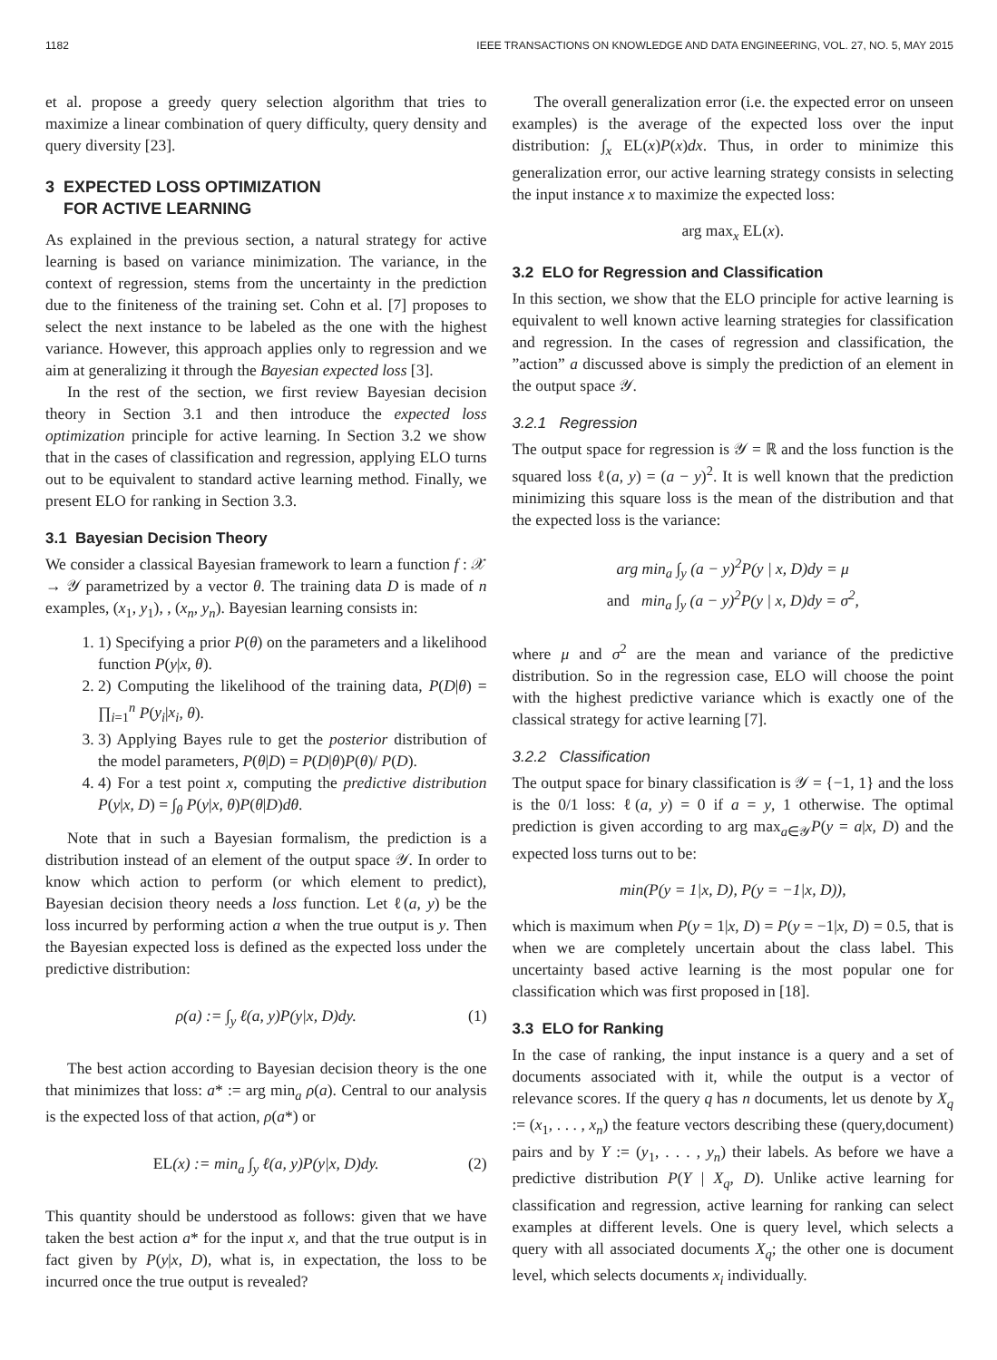1182 IEEE TRANSACTIONS ON KNOWLEDGE AND DATA ENGINEERING, VOL. 27, NO. 5, MAY 2015
et al. propose a greedy query selection algorithm that tries to maximize a linear combination of query difficulty, query density and query diversity [23].
3 EXPECTED LOSS OPTIMIZATION
FOR ACTIVE LEARNING
As explained in the previous section, a natural strategy for active learning is based on variance minimization. The variance, in the context of regression, stems from the uncertainty in the prediction due to the finiteness of the training set. Cohn et al. [7] proposes to select the next instance to be labeled as the one with the highest variance. However, this approach applies only to regression and we aim at generalizing it through the Bayesian expected loss [3].
In the rest of the section, we first review Bayesian decision theory in Section 3.1 and then introduce the expected loss optimization principle for active learning. In Section 3.2 we show that in the cases of classification and regression, applying ELO turns out to be equivalent to standard active learning method. Finally, we present ELO for ranking in Section 3.3.
3.1 Bayesian Decision Theory
We consider a classical Bayesian framework to learn a function f : 𝒳 → 𝒴 parametrized by a vector θ. The training data D is made of n examples, (x<sub>1</sub>, y<sub>1</sub>), , (x<sub>n</sub>, y<sub>n</sub>). Bayesian learning consists in:
1. 1) Specifying a prior P(θ) on the parameters and a likelihood function P(y|x, θ).
2. 2) Computing the likelihood of the training data, P(D|θ) = ∏<sub>i=1</sub><sup>n</sup> P(y<sub>i</sub>|x<sub>i</sub>, θ).
3. 3) Applying Bayes rule to get the posterior distribution of the model parameters, P(θ|D) = P(D|θ)P(θ)/ P(D).
4. 4) For a test point x, computing the predictive distribution P(y|x, D) = ∫<sub>θ</sub> P(y|x, θ)P(θ|D)dθ.
Note that in such a Bayesian formalism, the prediction is a distribution instead of an element of the output space 𝒴. In order to know which action to perform (or which element to predict), Bayesian decision theory needs a loss function. Let ℓ(a, y) be the loss incurred by performing action a when the true output is y. Then the Bayesian expected loss is defined as the expected loss under the predictive distribution:
ρ(a) := ∫<sub>y</sub> ℓ(a, y)P(y|x, D)dy. (1)
The best action according to Bayesian decision theory is the one that minimizes that loss: a* := arg min<sub>a</sub> ρ(a). Central to our analysis is the expected loss of that action, ρ(a*) or
EL(x) := min<sub>a</sub> ∫<sub>y</sub> ℓ(a, y)P(y|x, D)dy. (2)
This quantity should be understood as follows: given that we have taken the best action a* for the input x, and that the true output is in fact given by P(y|x, D), what is, in expectation, the loss to be incurred once the true output is revealed?
The overall generalization error (i.e. the expected error on unseen examples) is the average of the expected loss over the input distribution: ∫<sub>x</sub> EL(x)P(x)dx. Thus, in order to minimize this generalization error, our active learning strategy consists in selecting the input instance x to maximize the expected loss:
arg max<sub>x</sub> EL(x).
3.2 ELO for Regression and Classification
In this section, we show that the ELO principle for active learning is equivalent to well known active learning strategies for classification and regression. In the cases of regression and classification, the ”action” a discussed above is simply the prediction of an element in the output space 𝒴.
3.2.1 Regression
The output space for regression is 𝒴 = ℝ and the loss function is the squared loss ℓ(a, y) = (a − y)<sup>2</sup>. It is well known that the prediction minimizing this square loss is the mean of the distribution and that the expected loss is the variance:
arg min<sub>a</sub> ∫<sub>y</sub> (a − y)<sup>2</sup>P(y | x, D)dy = μ
and min<sub>a</sub> ∫<sub>y</sub> (a − y)<sup>2</sup>P(y | x, D)dy = σ<sup>2</sup>,
where μ and σ<sup>2</sup> are the mean and variance of the predictive distribution. So in the regression case, ELO will choose the point with the highest predictive variance which is exactly one of the classical strategy for active learning [7].
3.2.2 Classification
The output space for binary classification is 𝒴 = {−1, 1} and the loss is the 0/1 loss: ℓ(a, y) = 0 if a = y, 1 otherwise. The optimal prediction is given according to arg max<sub>a∈𝒴</sub>P(y = a|x, D) and the expected loss turns out to be:
min(P(y = 1|x, D), P(y = −1|x, D)),
which is maximum when P(y = 1|x, D) = P(y = −1|x, D) = 0.5, that is when we are completely uncertain about the class label. This uncertainty based active learning is the most popular one for classification which was first proposed in [18].
3.3 ELO for Ranking
In the case of ranking, the input instance is a query and a set of documents associated with it, while the output is a vector of relevance scores. If the query q has n documents, let us denote by X<sub>q</sub> := (x<sub>1</sub>, . . . , x<sub>n</sub>) the feature vectors describing these (query,document) pairs and by Y := (y<sub>1</sub>, . . . , y<sub>n</sub>) their labels. As before we have a predictive distribution P(Y | X<sub>q</sub>, D). Unlike active learning for classification and regression, active learning for ranking can select examples at different levels. One is query level, which selects a query with all associated documents X<sub>q</sub>; the other one is document level, which selects documents x<sub>i</sub> individually.